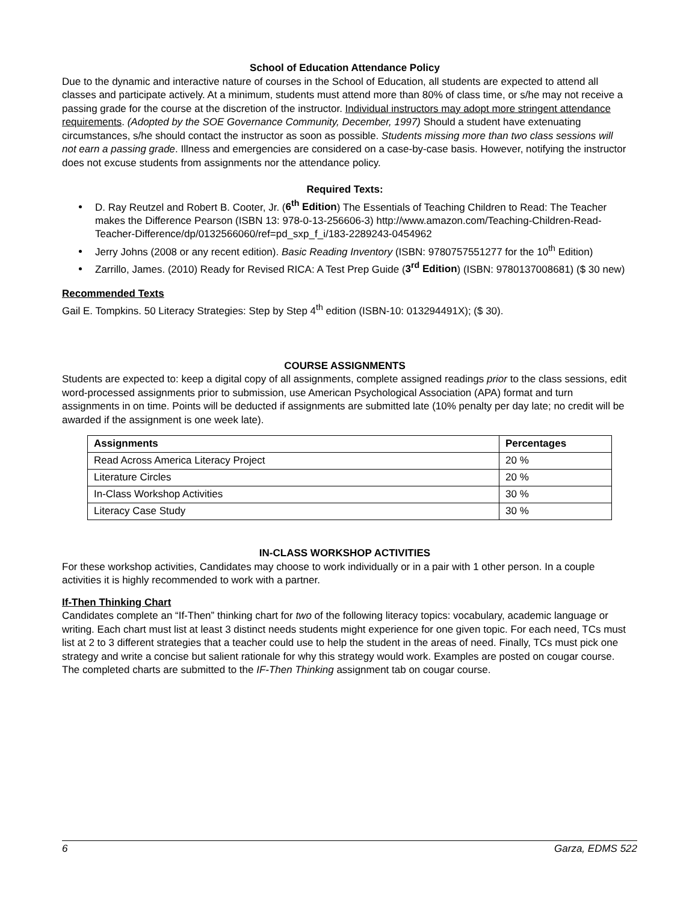School of Education Attendance Policy
Due to the dynamic and interactive nature of courses in the School of Education, all students are expected to attend all classes and participate actively. At a minimum, students must attend more than 80% of class time, or s/he may not receive a passing grade for the course at the discretion of the instructor. Individual instructors may adopt more stringent attendance requirements. (Adopted by the SOE Governance Community, December, 1997) Should a student have extenuating circumstances, s/he should contact the instructor as soon as possible. Students missing more than two class sessions will not earn a passing grade. Illness and emergencies are considered on a case-by-case basis. However, notifying the instructor does not excuse students from assignments nor the attendance policy.
Required Texts:
D. Ray Reutzel and Robert B. Cooter, Jr. (6<sup>th</sup> Edition) The Essentials of Teaching Children to Read: The Teacher makes the Difference Pearson (ISBN 13: 978-0-13-256606-3) http://www.amazon.com/Teaching-Children-Read-Teacher-Difference/dp/0132566060/ref=pd_sxp_f_i/183-2289243-0454962
Jerry Johns (2008 or any recent edition). Basic Reading Inventory (ISBN: 9780757551277 for the 10<sup>th</sup> Edition)
Zarrillo, James. (2010) Ready for Revised RICA: A Test Prep Guide (3<sup>rd</sup> Edition) (ISBN: 9780137008681) ($ 30 new)
Recommended Texts
Gail E. Tompkins. 50 Literacy Strategies: Step by Step 4<sup>th</sup> edition (ISBN-10: 013294491X); ($ 30).
COURSE ASSIGNMENTS
Students are expected to: keep a digital copy of all assignments, complete assigned readings prior to the class sessions, edit word-processed assignments prior to submission, use American Psychological Association (APA) format and turn assignments in on time. Points will be deducted if assignments are submitted late (10% penalty per day late; no credit will be awarded if the assignment is one week late).
| Assignments | Percentages |
| --- | --- |
| Read Across America Literacy Project | 20 % |
| Literature Circles | 20 % |
| In-Class Workshop Activities | 30 % |
| Literacy Case Study | 30 % |
IN-CLASS WORKSHOP ACTIVITIES
For these workshop activities, Candidates may choose to work individually or in a pair with 1 other person. In a couple activities it is highly recommended to work with a partner.
If-Then Thinking Chart
Candidates complete an “If-Then” thinking chart for two of the following literacy topics: vocabulary, academic language or writing. Each chart must list at least 3 distinct needs students might experience for one given topic. For each need, TCs must list at 2 to 3 different strategies that a teacher could use to help the student in the areas of need. Finally, TCs must pick one strategy and write a concise but salient rationale for why this strategy would work. Examples are posted on cougar course. The completed charts are submitted to the IF-Then Thinking assignment tab on cougar course.
6 Garza, EDMS 522